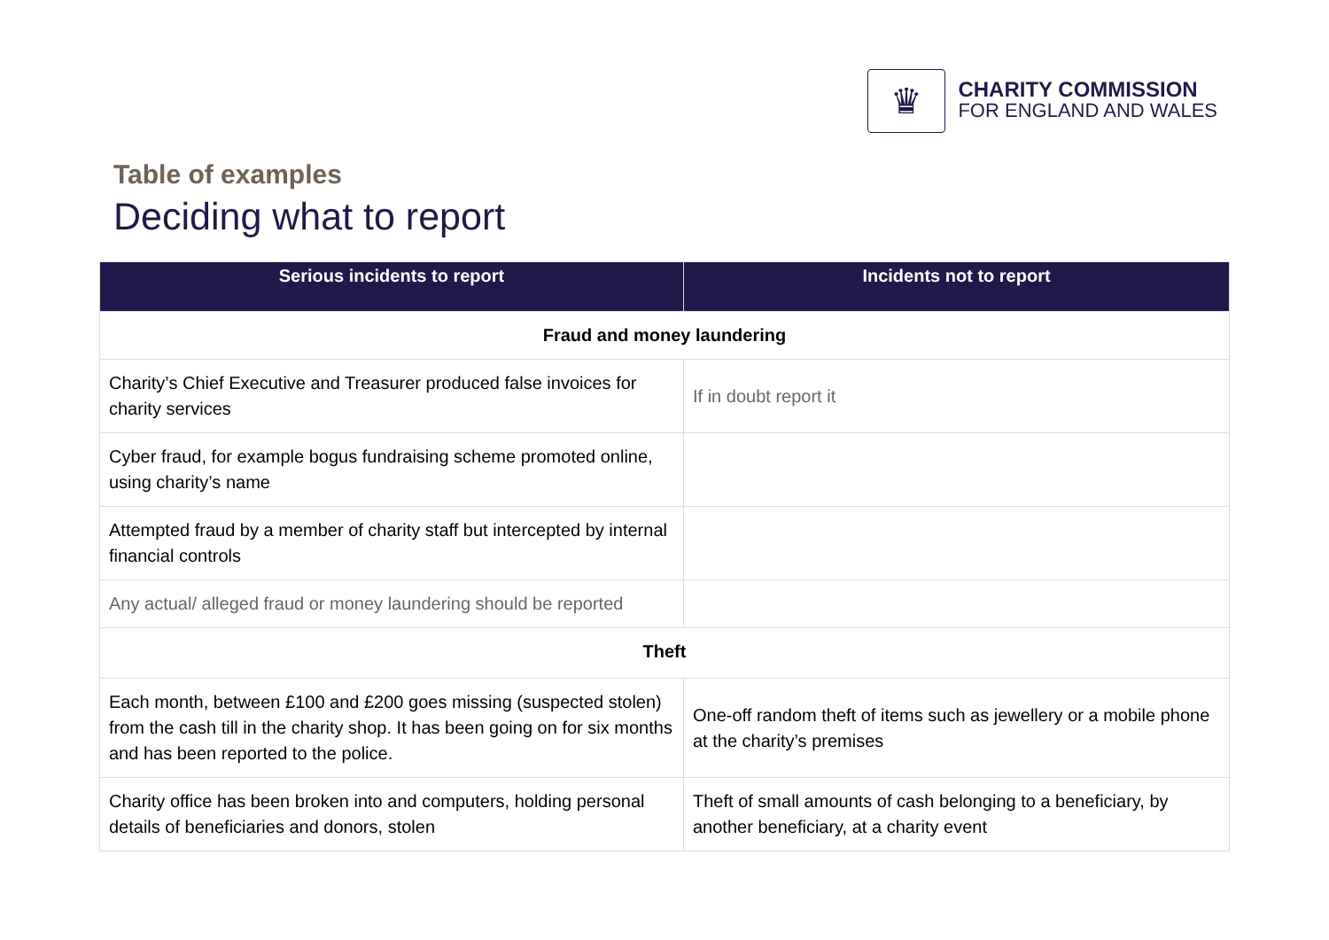♛
CHARITY COMMISSION
FOR ENGLAND AND WALES
Table of examples
Deciding what to report
| Serious incidents to report | Incidents not to report |
| --- | --- |
| Fraud and money laundering | |
| Charity’s Chief Executive and Treasurer produced false invoices for charity services | If in doubt report it |
| Cyber fraud, for example bogus fundraising scheme promoted online, using charity’s name | |
| Attempted fraud by a member of charity staff but intercepted by internal financial controls | |
| Any actual/ alleged fraud or money laundering should be reported | |
| Theft | |
| Each month, between £100 and £200 goes missing (suspected stolen) from the cash till in the charity shop. It has been going on for six months and has been reported to the police. | One-off random theft of items such as jewellery or a mobile phone at the charity’s premises |
| Charity office has been broken into and computers, holding personal details of beneficiaries and donors, stolen | Theft of small amounts of cash belonging to a beneficiary, by another beneficiary, at a charity event |